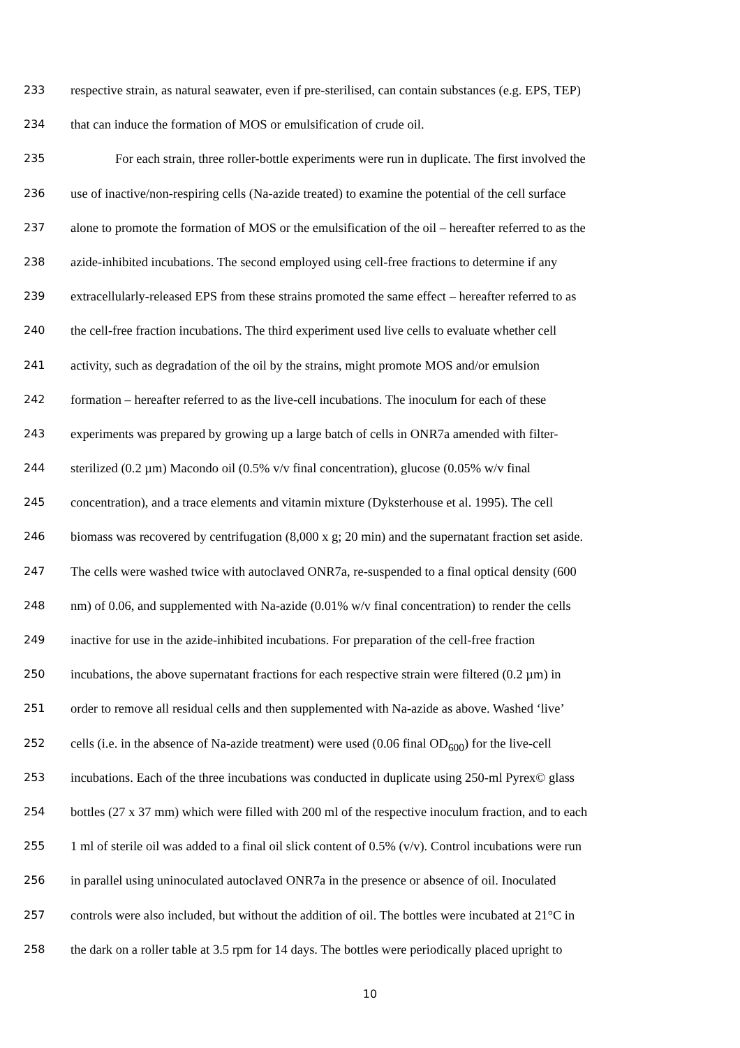233 respective strain, as natural seawater, even if pre-sterilised, can contain substances (e.g. EPS, TEP)
234 that can induce the formation of MOS or emulsification of crude oil.
235 For each strain, three roller-bottle experiments were run in duplicate. The first involved the
236 use of inactive/non-respiring cells (Na-azide treated) to examine the potential of the cell surface
237 alone to promote the formation of MOS or the emulsification of the oil – hereafter referred to as the
238 azide-inhibited incubations. The second employed using cell-free fractions to determine if any
239 extracellularly-released EPS from these strains promoted the same effect – hereafter referred to as
240 the cell-free fraction incubations. The third experiment used live cells to evaluate whether cell
241 activity, such as degradation of the oil by the strains, might promote MOS and/or emulsion
242 formation – hereafter referred to as the live-cell incubations. The inoculum for each of these
243 experiments was prepared by growing up a large batch of cells in ONR7a amended with filter-
244 sterilized (0.2 µm) Macondo oil (0.5% v/v final concentration), glucose (0.05% w/v final
245 concentration), and a trace elements and vitamin mixture (Dyksterhouse et al. 1995). The cell
246 biomass was recovered by centrifugation (8,000 x g; 20 min) and the supernatant fraction set aside.
247 The cells were washed twice with autoclaved ONR7a, re-suspended to a final optical density (600
248 nm) of 0.06, and supplemented with Na-azide (0.01% w/v final concentration) to render the cells
249 inactive for use in the azide-inhibited incubations. For preparation of the cell-free fraction
250 incubations, the above supernatant fractions for each respective strain were filtered (0.2 µm) in
251 order to remove all residual cells and then supplemented with Na-azide as above. Washed ‘live’
252 cells (i.e. in the absence of Na-azide treatment) were used (0.06 final OD<sub>600</sub>) for the live-cell
253 incubations. Each of the three incubations was conducted in duplicate using 250-ml Pyrex© glass
254 bottles (27 x 37 mm) which were filled with 200 ml of the respective inoculum fraction, and to each
255 1 ml of sterile oil was added to a final oil slick content of 0.5% (v/v). Control incubations were run
256 in parallel using uninoculated autoclaved ONR7a in the presence or absence of oil. Inoculated
257 controls were also included, but without the addition of oil. The bottles were incubated at 21°C in
258 the dark on a roller table at 3.5 rpm for 14 days. The bottles were periodically placed upright to
10